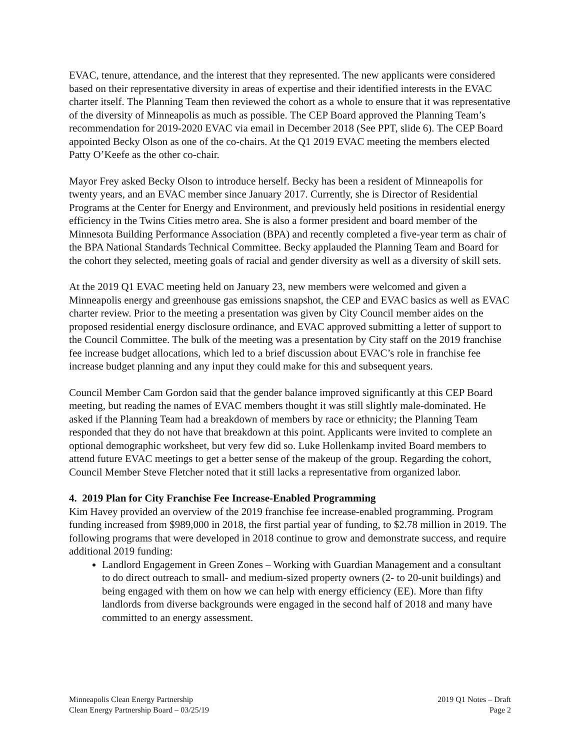EVAC, tenure, attendance, and the interest that they represented. The new applicants were considered based on their representative diversity in areas of expertise and their identified interests in the EVAC charter itself. The Planning Team then reviewed the cohort as a whole to ensure that it was representative of the diversity of Minneapolis as much as possible. The CEP Board approved the Planning Team’s recommendation for 2019-2020 EVAC via email in December 2018 (See PPT, slide 6). The CEP Board appointed Becky Olson as one of the co-chairs. At the Q1 2019 EVAC meeting the members elected Patty O’Keefe as the other co-chair.
Mayor Frey asked Becky Olson to introduce herself. Becky has been a resident of Minneapolis for twenty years, and an EVAC member since January 2017. Currently, she is Director of Residential Programs at the Center for Energy and Environment, and previously held positions in residential energy efficiency in the Twins Cities metro area. She is also a former president and board member of the Minnesota Building Performance Association (BPA) and recently completed a five-year term as chair of the BPA National Standards Technical Committee. Becky applauded the Planning Team and Board for the cohort they selected, meeting goals of racial and gender diversity as well as a diversity of skill sets.
At the 2019 Q1 EVAC meeting held on January 23, new members were welcomed and given a Minneapolis energy and greenhouse gas emissions snapshot, the CEP and EVAC basics as well as EVAC charter review. Prior to the meeting a presentation was given by City Council member aides on the proposed residential energy disclosure ordinance, and EVAC approved submitting a letter of support to the Council Committee. The bulk of the meeting was a presentation by City staff on the 2019 franchise fee increase budget allocations, which led to a brief discussion about EVAC’s role in franchise fee increase budget planning and any input they could make for this and subsequent years.
Council Member Cam Gordon said that the gender balance improved significantly at this CEP Board meeting, but reading the names of EVAC members thought it was still slightly male-dominated. He asked if the Planning Team had a breakdown of members by race or ethnicity; the Planning Team responded that they do not have that breakdown at this point. Applicants were invited to complete an optional demographic worksheet, but very few did so. Luke Hollenkamp invited Board members to attend future EVAC meetings to get a better sense of the makeup of the group. Regarding the cohort, Council Member Steve Fletcher noted that it still lacks a representative from organized labor.
4. 2019 Plan for City Franchise Fee Increase-Enabled Programming
Kim Havey provided an overview of the 2019 franchise fee increase-enabled programming. Program funding increased from $989,000 in 2018, the first partial year of funding, to $2.78 million in 2019. The following programs that were developed in 2018 continue to grow and demonstrate success, and require additional 2019 funding:
Landlord Engagement in Green Zones – Working with Guardian Management and a consultant to do direct outreach to small- and medium-sized property owners (2- to 20-unit buildings) and being engaged with them on how we can help with energy efficiency (EE). More than fifty landlords from diverse backgrounds were engaged in the second half of 2018 and many have committed to an energy assessment.
Minneapolis Clean Energy Partnership
Clean Energy Partnership Board – 03/25/19
2019 Q1 Notes – Draft
Page 2